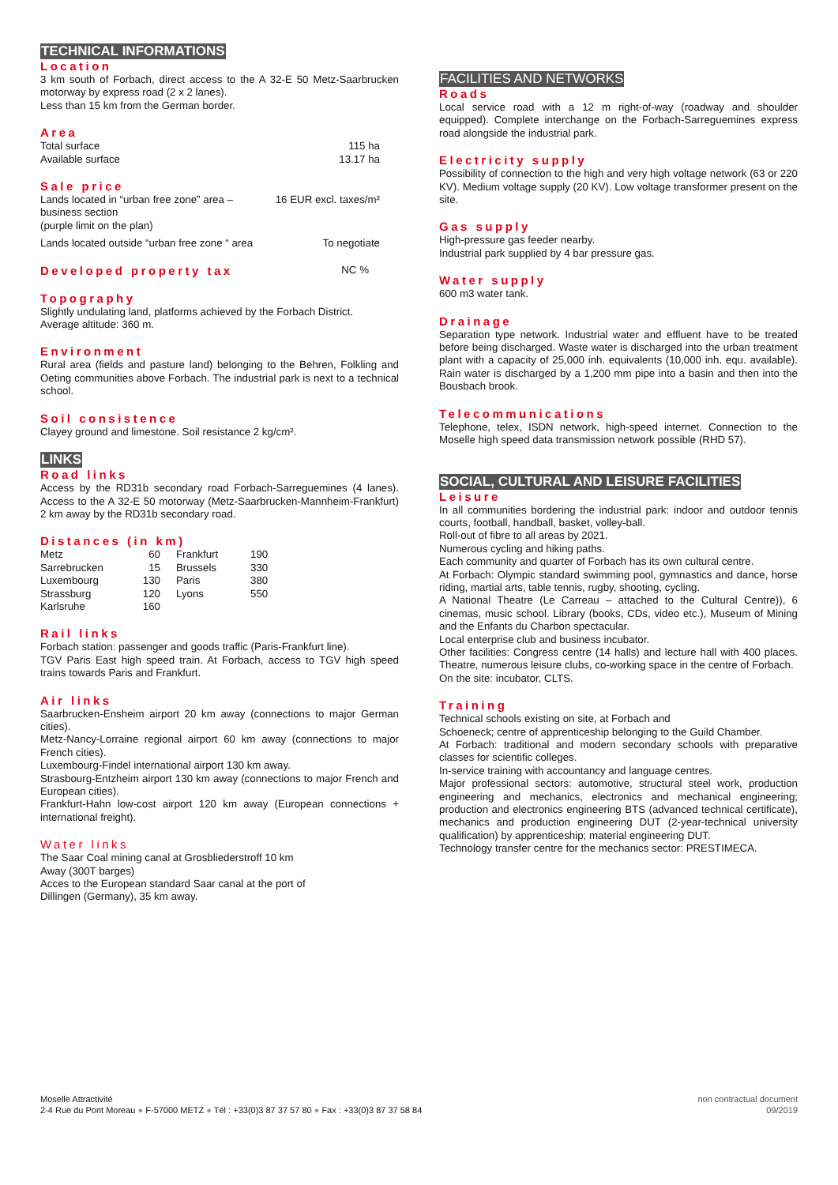TECHNICAL INFORMATIONS
Location
3 km south of Forbach, direct access to the A 32-E 50 Metz-Saarbrucken motorway by express road (2 x 2 lanes).
Less than 15 km from the German border.
Area
| Total surface | 115 ha |
| Available surface | 13.17 ha |
Sale price
| Lands located in “urban free zone” area – business section (purple limit on the plan) | 16 EUR excl. taxes/m² |
| Lands located outside “urban free zone “ area | To negotiate |
| Developed property tax | NC % |
Topography
Slightly undulating land, platforms achieved by the Forbach District.
Average altitude: 360 m.
Environment
Rural area (fields and pasture land) belonging to the Behren, Folkling and Oeting communities above Forbach. The industrial park is next to a technical school.
Soil consistence
Clayey ground and limestone. Soil resistance 2 kg/cm².
LINKS
Road links
Access by the RD31b secondary road Forbach-Sarreguemines (4 lanes). Access to the A 32-E 50 motorway (Metz-Saarbrucken-Mannheim-Frankfurt) 2 km away by the RD31b secondary road.
Distances (in km)
| Metz | 60 | Frankfurt | 190 |
| Sarrebrucken | 15 | Brussels | 330 |
| Luxembourg | 130 | Paris | 380 |
| Strassburg | 120 | Lyons | 550 |
| Karlsruhe | 160 | | |
Rail links
Forbach station: passenger and goods traffic (Paris-Frankfurt line).
TGV Paris East high speed train. At Forbach, access to TGV high speed trains towards Paris and Frankfurt.
Air links
Saarbrucken-Ensheim airport 20 km away (connections to major German cities).
Metz-Nancy-Lorraine regional airport 60 km away (connections to major French cities).
Luxembourg-Findel international airport 130 km away.
Strasbourg-Entzheim airport 130 km away (connections to major French and European cities).
Frankfurt-Hahn low-cost airport 120 km away (European connections + international freight).
Water links
The Saar Coal mining canal at Grosbliederstroff 10 km
Away (300T barges)
Acces to the European standard Saar canal at the port of
Dillingen (Germany), 35 km away.
FACILITIES AND NETWORKS
Roads
Local service road with a 12 m right-of-way (roadway and shoulder equipped). Complete interchange on the Forbach-Sarreguemines express road alongside the industrial park.
Electricity supply
Possibility of connection to the high and very high voltage network (63 or 220 KV). Medium voltage supply (20 KV). Low voltage transformer present on the site.
Gas supply
High-pressure gas feeder nearby.
Industrial park supplied by 4 bar pressure gas.
Water supply
600 m3 water tank.
Drainage
Separation type network. Industrial water and effluent have to be treated before being discharged. Waste water is discharged into the urban treatment plant with a capacity of 25,000 inh. equivalents (10,000 inh. equ. available). Rain water is discharged by a 1,200 mm pipe into a basin and then into the Bousbach brook.
Telecommunications
Telephone, telex, ISDN network, high-speed internet. Connection to the Moselle high speed data transmission network possible (RHD 57).
SOCIAL, CULTURAL AND LEISURE FACILITIES
Leisure
In all communities bordering the industrial park: indoor and outdoor tennis courts, football, handball, basket, volley-ball.
Roll-out of fibre to all areas by 2021.
Numerous cycling and hiking paths.
Each community and quarter of Forbach has its own cultural centre.
At Forbach: Olympic standard swimming pool, gymnastics and dance, horse riding, martial arts, table tennis, rugby, shooting, cycling.
A National Theatre (Le Carreau – attached to the Cultural Centre)), 6 cinemas, music school. Library (books, CDs, video etc.), Museum of Mining and the Enfants du Charbon spectacular.
Local enterprise club and business incubator.
Other facilities: Congress centre (14 halls) and lecture hall with 400 places. Theatre, numerous leisure clubs, co-working space in the centre of Forbach.
On the site: incubator, CLTS.
Training
Technical schools existing on site, at Forbach and
Schoeneck; centre of apprenticeship belonging to the Guild Chamber.
At Forbach: traditional and modern secondary schools with preparative classes for scientific colleges.
In-service training with accountancy and language centres.
Major professional sectors: automotive, structural steel work, production engineering and mechanics, electronics and mechanical engineering; production and electronics engineering BTS (advanced technical certificate), mechanics and production engineering DUT (2-year-technical university qualification) by apprenticeship; material engineering DUT.
Technology transfer centre for the mechanics sector: PRESTIMECA.
Moselle Attractivité
2-4 Rue du Pont Moreau ● F-57000 METZ ● Tél : +33(0)3 87 37 57 80 ● Fax : +33(0)3 87 37 58 84
non contractual document
09/2019